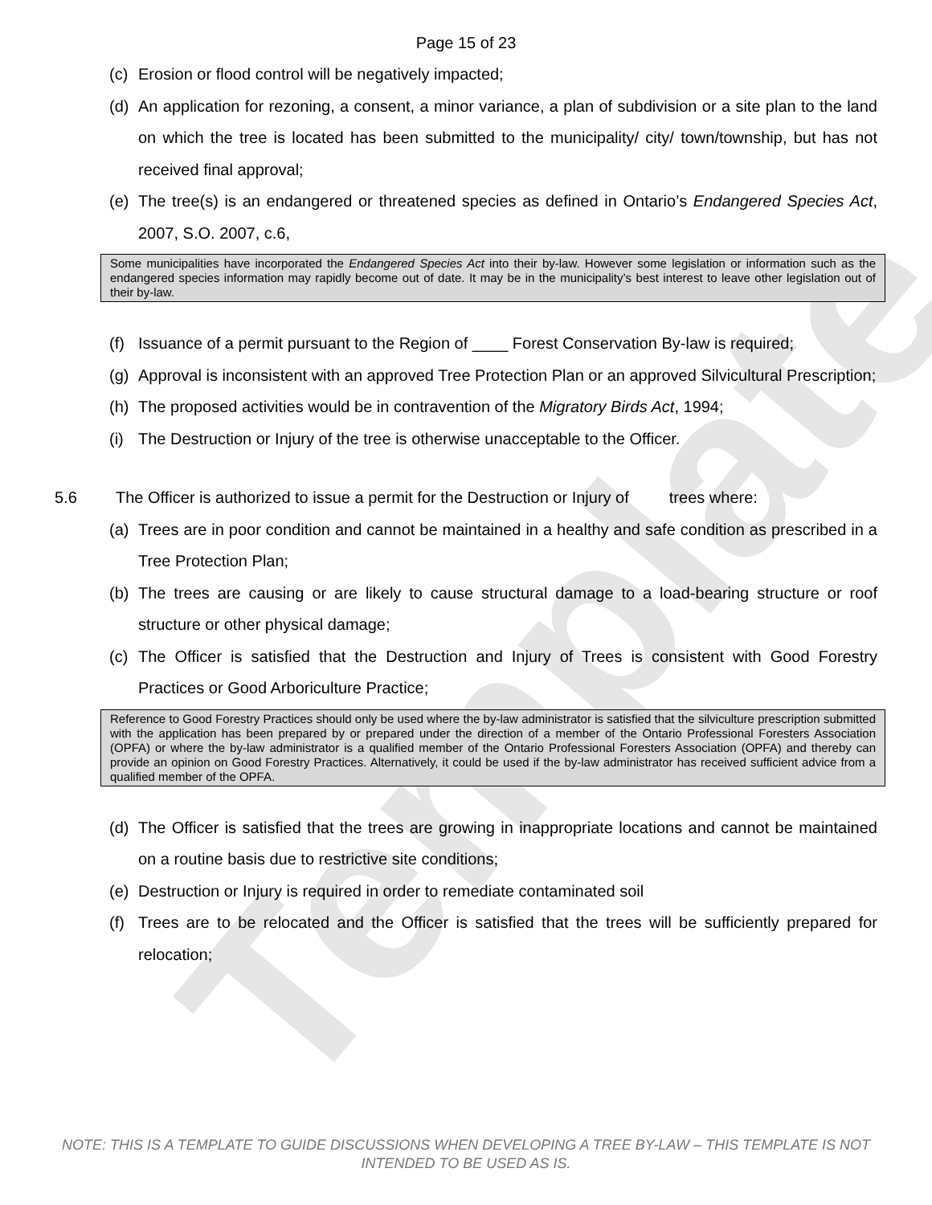Template
Page 15 of 23
(c) Erosion or flood control will be negatively impacted;
(d) An application for rezoning, a consent, a minor variance, a plan of subdivision or a site plan to the land on which the tree is located has been submitted to the municipality/ city/ town/township, but has not received final approval;
(e) The tree(s) is an endangered or threatened species as defined in Ontario’s Endangered Species Act, 2007, S.O. 2007, c.6,
Some municipalities have incorporated the Endangered Species Act into their by-law. However some legislation or information such as the endangered species information may rapidly become out of date. It may be in the municipality’s best interest to leave other legislation out of their by-law.
(f) Issuance of a permit pursuant to the Region of ____ Forest Conservation By-law is required;
(g) Approval is inconsistent with an approved Tree Protection Plan or an approved Silvicultural Prescription;
(h) The proposed activities would be in contravention of the Migratory Birds Act, 1994;
(i) The Destruction or Injury of the tree is otherwise unacceptable to the Officer.
5.6 The Officer is authorized to issue a permit for the Destruction or Injury of trees where:
(a) Trees are in poor condition and cannot be maintained in a healthy and safe condition as prescribed in a Tree Protection Plan;
(b) The trees are causing or are likely to cause structural damage to a load-bearing structure or roof structure or other physical damage;
(c) The Officer is satisfied that the Destruction and Injury of Trees is consistent with Good Forestry Practices or Good Arboriculture Practice;
Reference to Good Forestry Practices should only be used where the by-law administrator is satisfied that the silviculture prescription submitted with the application has been prepared by or prepared under the direction of a member of the Ontario Professional Foresters Association (OPFA) or where the by-law administrator is a qualified member of the Ontario Professional Foresters Association (OPFA) and thereby can provide an opinion on Good Forestry Practices. Alternatively, it could be used if the by-law administrator has received sufficient advice from a qualified member of the OPFA.
(d) The Officer is satisfied that the trees are growing in inappropriate locations and cannot be maintained on a routine basis due to restrictive site conditions;
(e) Destruction or Injury is required in order to remediate contaminated soil
(f) Trees are to be relocated and the Officer is satisfied that the trees will be sufficiently prepared for relocation;
NOTE: THIS IS A TEMPLATE TO GUIDE DISCUSSIONS WHEN DEVELOPING A TREE BY-LAW – THIS TEMPLATE IS NOT INTENDED TO BE USED AS IS.